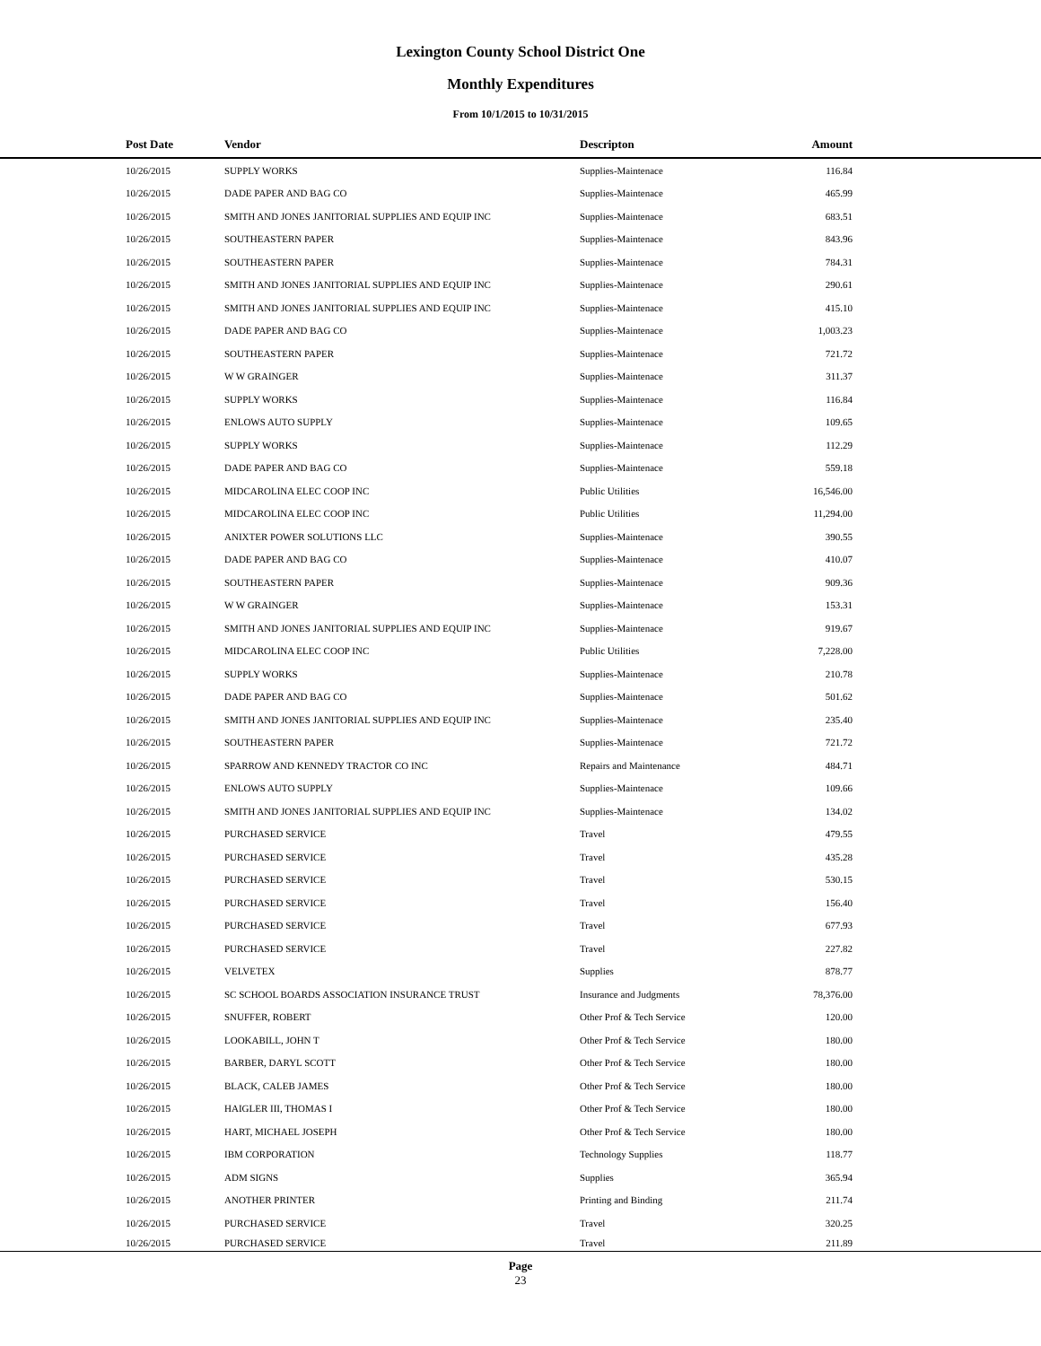Lexington County School District One
Monthly Expenditures
From 10/1/2015 to 10/31/2015
| Post Date | Vendor | Descripton | Amount | |
| --- | --- | --- | --- | --- |
| 10/26/2015 | SUPPLY WORKS | Supplies-Maintenace | 116.84 | |
| 10/26/2015 | DADE PAPER AND BAG CO | Supplies-Maintenace | 465.99 | |
| 10/26/2015 | SMITH AND JONES JANITORIAL SUPPLIES AND EQUIP INC | Supplies-Maintenace | 683.51 | |
| 10/26/2015 | SOUTHEASTERN PAPER | Supplies-Maintenace | 843.96 | |
| 10/26/2015 | SOUTHEASTERN PAPER | Supplies-Maintenace | 784.31 | |
| 10/26/2015 | SMITH AND JONES JANITORIAL SUPPLIES AND EQUIP INC | Supplies-Maintenace | 290.61 | |
| 10/26/2015 | SMITH AND JONES JANITORIAL SUPPLIES AND EQUIP INC | Supplies-Maintenace | 415.10 | |
| 10/26/2015 | DADE PAPER AND BAG CO | Supplies-Maintenace | 1,003.23 | |
| 10/26/2015 | SOUTHEASTERN PAPER | Supplies-Maintenace | 721.72 | |
| 10/26/2015 | W W GRAINGER | Supplies-Maintenace | 311.37 | |
| 10/26/2015 | SUPPLY WORKS | Supplies-Maintenace | 116.84 | |
| 10/26/2015 | ENLOWS AUTO SUPPLY | Supplies-Maintenace | 109.65 | |
| 10/26/2015 | SUPPLY WORKS | Supplies-Maintenace | 112.29 | |
| 10/26/2015 | DADE PAPER AND BAG CO | Supplies-Maintenace | 559.18 | |
| 10/26/2015 | MIDCAROLINA ELEC COOP INC | Public Utilities | 16,546.00 | |
| 10/26/2015 | MIDCAROLINA ELEC COOP INC | Public Utilities | 11,294.00 | |
| 10/26/2015 | ANIXTER POWER SOLUTIONS LLC | Supplies-Maintenace | 390.55 | |
| 10/26/2015 | DADE PAPER AND BAG CO | Supplies-Maintenace | 410.07 | |
| 10/26/2015 | SOUTHEASTERN PAPER | Supplies-Maintenace | 909.36 | |
| 10/26/2015 | W W GRAINGER | Supplies-Maintenace | 153.31 | |
| 10/26/2015 | SMITH AND JONES JANITORIAL SUPPLIES AND EQUIP INC | Supplies-Maintenace | 919.67 | |
| 10/26/2015 | MIDCAROLINA ELEC COOP INC | Public Utilities | 7,228.00 | |
| 10/26/2015 | SUPPLY WORKS | Supplies-Maintenace | 210.78 | |
| 10/26/2015 | DADE PAPER AND BAG CO | Supplies-Maintenace | 501.62 | |
| 10/26/2015 | SMITH AND JONES JANITORIAL SUPPLIES AND EQUIP INC | Supplies-Maintenace | 235.40 | |
| 10/26/2015 | SOUTHEASTERN PAPER | Supplies-Maintenace | 721.72 | |
| 10/26/2015 | SPARROW AND KENNEDY TRACTOR CO INC | Repairs and Maintenance | 484.71 | |
| 10/26/2015 | ENLOWS AUTO SUPPLY | Supplies-Maintenace | 109.66 | |
| 10/26/2015 | SMITH AND JONES JANITORIAL SUPPLIES AND EQUIP INC | Supplies-Maintenace | 134.02 | |
| 10/26/2015 | PURCHASED SERVICE | Travel | 479.55 | |
| 10/26/2015 | PURCHASED SERVICE | Travel | 435.28 | |
| 10/26/2015 | PURCHASED SERVICE | Travel | 530.15 | |
| 10/26/2015 | PURCHASED SERVICE | Travel | 156.40 | |
| 10/26/2015 | PURCHASED SERVICE | Travel | 677.93 | |
| 10/26/2015 | PURCHASED SERVICE | Travel | 227.82 | |
| 10/26/2015 | VELVETEX | Supplies | 878.77 | |
| 10/26/2015 | SC SCHOOL BOARDS ASSOCIATION INSURANCE TRUST | Insurance and Judgments | 78,376.00 | |
| 10/26/2015 | SNUFFER, ROBERT | Other Prof & Tech Service | 120.00 | |
| 10/26/2015 | LOOKABILL, JOHN T | Other Prof & Tech Service | 180.00 | |
| 10/26/2015 | BARBER, DARYL SCOTT | Other Prof & Tech Service | 180.00 | |
| 10/26/2015 | BLACK, CALEB JAMES | Other Prof & Tech Service | 180.00 | |
| 10/26/2015 | HAIGLER III, THOMAS I | Other Prof & Tech Service | 180.00 | |
| 10/26/2015 | HART, MICHAEL JOSEPH | Other Prof & Tech Service | 180.00 | |
| 10/26/2015 | IBM CORPORATION | Technology Supplies | 118.77 | |
| 10/26/2015 | ADM SIGNS | Supplies | 365.94 | |
| 10/26/2015 | ANOTHER PRINTER | Printing and Binding | 211.74 | |
| 10/26/2015 | PURCHASED SERVICE | Travel | 320.25 | |
| 10/26/2015 | PURCHASED SERVICE | Travel | 211.89 | |
Page
23